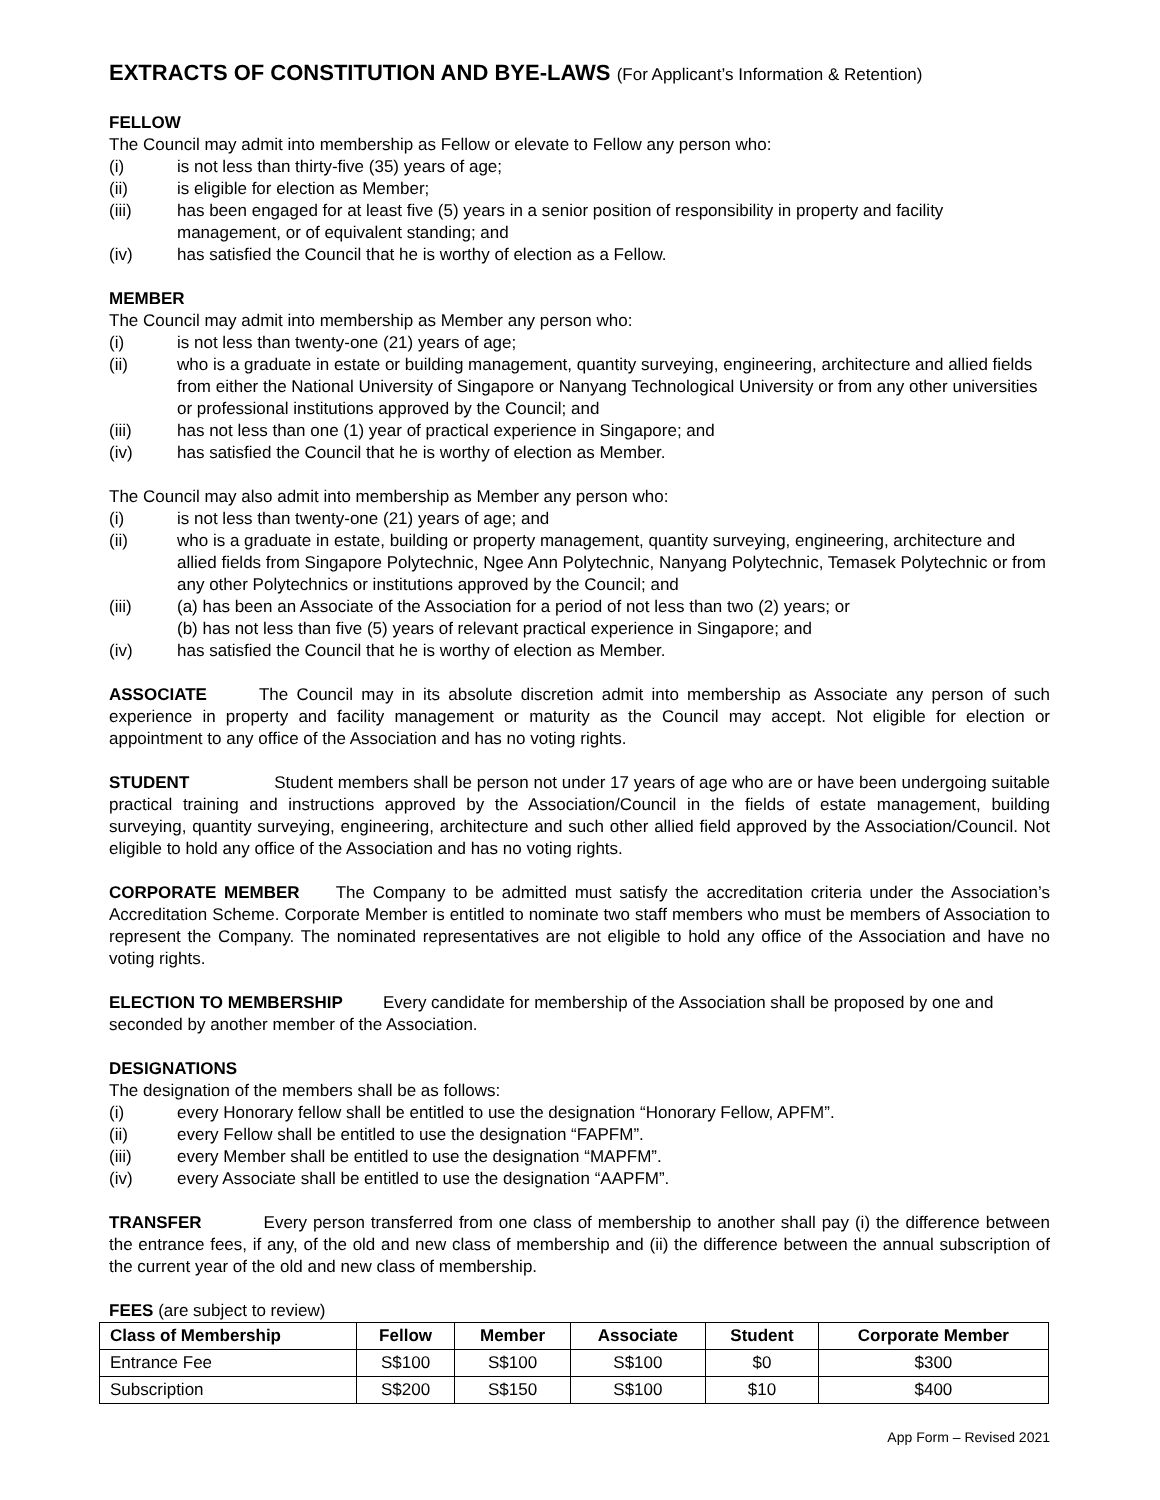EXTRACTS OF CONSTITUTION AND BYE-LAWS (For Applicant’s Information & Retention)
FELLOW
The Council may admit into membership as Fellow or elevate to Fellow any person who:
(i) is not less than thirty-five (35) years of age;
(ii) is eligible for election as Member;
(iii) has been engaged for at least five (5) years in a senior position of responsibility in property and facility management, or of equivalent standing; and
(iv) has satisfied the Council that he is worthy of election as a Fellow.
MEMBER
The Council may admit into membership as Member any person who:
(i) is not less than twenty-one (21) years of age;
(ii) who is a graduate in estate or building management, quantity surveying, engineering, architecture and allied fields from either the National University of Singapore or Nanyang Technological University or from any other universities or professional institutions approved by the Council; and
(iii) has not less than one (1) year of practical experience in Singapore; and
(iv) has satisfied the Council that he is worthy of election as Member.
The Council may also admit into membership as Member any person who:
(i) is not less than twenty-one (21) years of age; and
(ii) who is a graduate in estate, building or property management, quantity surveying, engineering, architecture and allied fields from Singapore Polytechnic, Ngee Ann Polytechnic, Nanyang Polytechnic, Temasek Polytechnic or from any other Polytechnics or institutions approved by the Council; and
(iii) (a) has been an Associate of the Association for a period of not less than two (2) years; or
(b) has not less than five (5) years of relevant practical experience in Singapore; and
(iv) has satisfied the Council that he is worthy of election as Member.
ASSOCIATE The Council may in its absolute discretion admit into membership as Associate any person of such experience in property and facility management or maturity as the Council may accept. Not eligible for election or appointment to any office of the Association and has no voting rights.
STUDENT Student members shall be person not under 17 years of age who are or have been undergoing suitable practical training and instructions approved by the Association/Council in the fields of estate management, building surveying, quantity surveying, engineering, architecture and such other allied field approved by the Association/Council. Not eligible to hold any office of the Association and has no voting rights.
CORPORATE MEMBER The Company to be admitted must satisfy the accreditation criteria under the Association’s Accreditation Scheme. Corporate Member is entitled to nominate two staff members who must be members of Association to represent the Company. The nominated representatives are not eligible to hold any office of the Association and have no voting rights.
ELECTION TO MEMBERSHIP Every candidate for membership of the Association shall be proposed by one and seconded by another member of the Association.
DESIGNATIONS
The designation of the members shall be as follows:
(i) every Honorary fellow shall be entitled to use the designation “Honorary Fellow, APFM”.
(ii) every Fellow shall be entitled to use the designation “FAPFM”.
(iii) every Member shall be entitled to use the designation “MAPFM”.
(iv) every Associate shall be entitled to use the designation “AAPFM”.
TRANSFER Every person transferred from one class of membership to another shall pay (i) the difference between the entrance fees, if any, of the old and new class of membership and (ii) the difference between the annual subscription of the current year of the old and new class of membership.
FEES (are subject to review)
| Class of Membership | Fellow | Member | Associate | Student | Corporate Member |
| --- | --- | --- | --- | --- | --- |
| Entrance Fee | S$100 | S$100 | S$100 | $0 | $300 |
| Subscription | S$200 | S$150 | S$100 | $10 | $400 |
App Form – Revised 2021